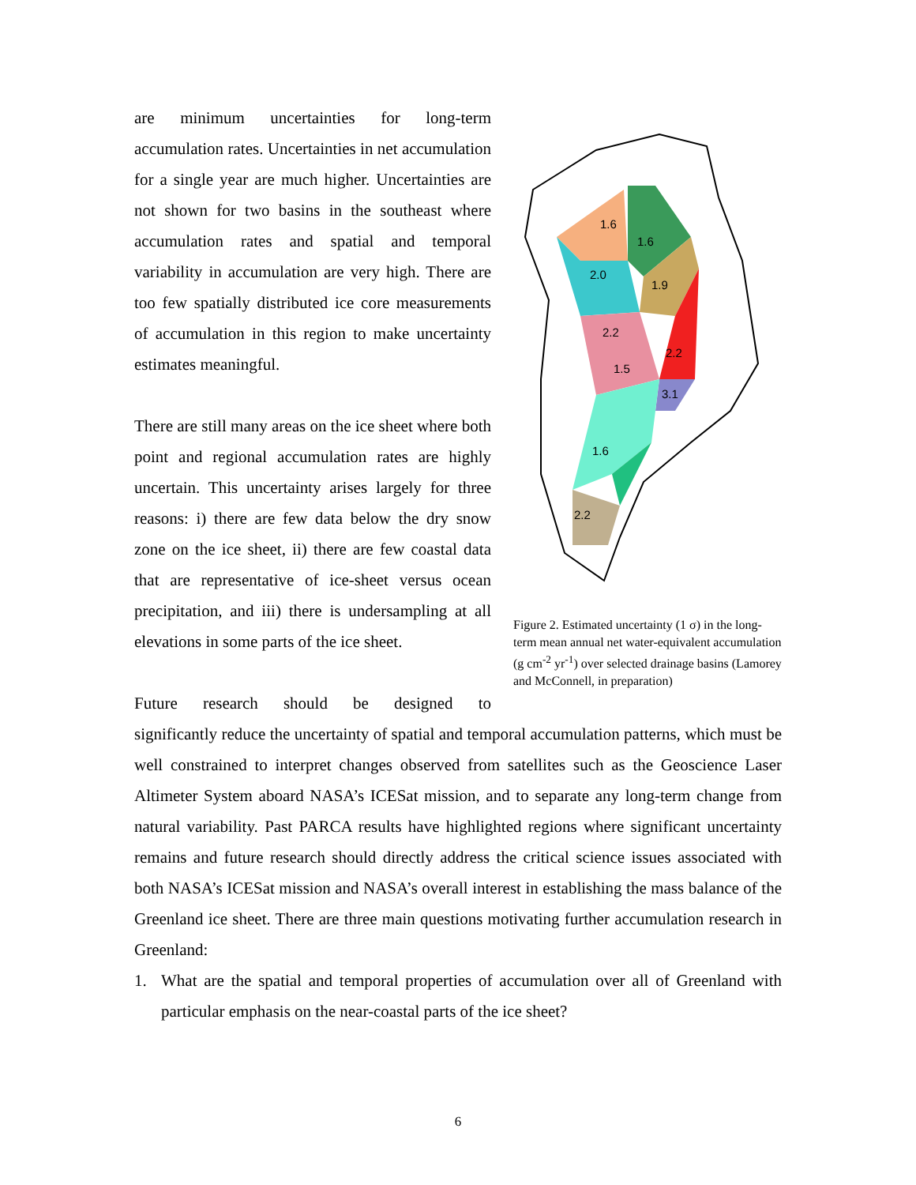are minimum uncertainties for long-term accumulation rates. Uncertainties in net accumulation for a single year are much higher. Uncertainties are not shown for two basins in the southeast where accumulation rates and spatial and temporal variability in accumulation are very high. There are too few spatially distributed ice core measurements of accumulation in this region to make uncertainty estimates meaningful.
There are still many areas on the ice sheet where both point and regional accumulation rates are highly uncertain. This uncertainty arises largely for three reasons: i) there are few data below the dry snow zone on the ice sheet, ii) there are few coastal data that are representative of ice-sheet versus ocean precipitation, and iii) there is undersampling at all elevations in some parts of the ice sheet.
Future research should be designed to
1.6
1.6
2.0
1.9
2.2
2.2
1.5
3.1
1.6
2.2
Figure 2. Estimated uncertainty (1 σ) in the long-term mean annual net water-equivalent accumulation (g cm<sup>-2</sup> yr<sup>-1</sup>) over selected drainage basins (Lamorey and McConnell, in preparation)
significantly reduce the uncertainty of spatial and temporal accumulation patterns, which must be well constrained to interpret changes observed from satellites such as the Geoscience Laser Altimeter System aboard NASA’s ICESat mission, and to separate any long-term change from natural variability. Past PARCA results have highlighted regions where significant uncertainty remains and future research should directly address the critical science issues associated with both NASA’s ICESat mission and NASA’s overall interest in establishing the mass balance of the Greenland ice sheet. There are three main questions motivating further accumulation research in Greenland:
1. What are the spatial and temporal properties of accumulation over all of Greenland with particular emphasis on the near-coastal parts of the ice sheet?
6